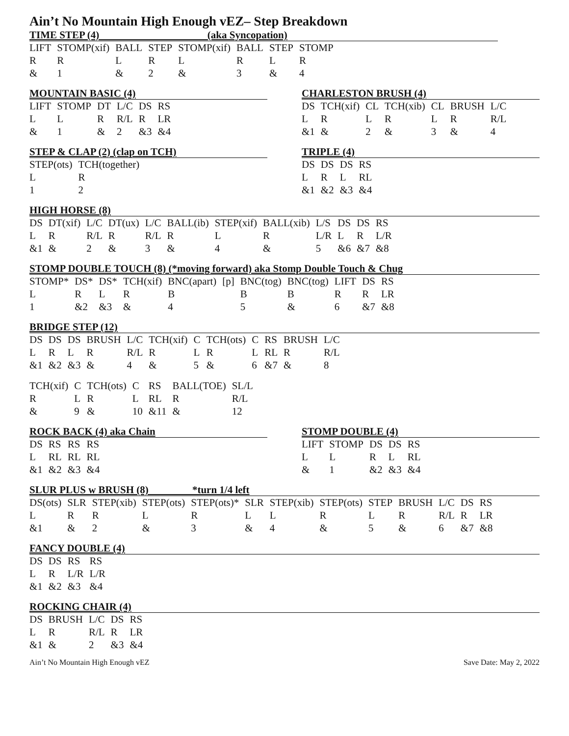Ain’t No Mountain High Enough vEZ– Step Breakdown
TIME STEP (4) (aka Syncopation)
| LIFT | STOMP(xif) | BALL | STEP | STOMP(xif) | BALL | STEP | STOMP |
| R | R | L | R | L | R | L | R |
| & | 1 | & | 2 | & | 3 | & | 4 |
MOUNTAIN BASIC (4)
| LIFT | STOMP | DT | L/C | DS | RS |
| L | L | R | R/L | R | LR |
| & | 1 | & | 2 | &3 | &4 |
CHARLESTON BRUSH (4)
| DS | TCH(xif) | CL | TCH(xib) | CL | BRUSH | L/C |
| L | R | L | R | L | R | R/L |
| &1 | & | 2 | & | 3 | & | 4 |
STEP & CLAP (2) (clap on TCH)
| STEP(ots) | TCH(together) |
| L | R |
| 1 | 2 |
TRIPLE (4)
| DS | DS | DS | RS |
| L | R | L | RL |
| &1 | &2 | &3 | &4 |
HIGH HORSE (8)
| DS | DT(xif) | L/C | DT(ux) | L/C | BALL(ib) | STEP(xif) | BALL(xib) | L/S | DS | DS | RS |
| L | R | R/L | R | R/L | R | L | R | L/R | L | R | L/R |
| &1 | & | 2 | & | 3 | & | 4 | & | 5 | &6 | &7 | &8 |
STOMP DOUBLE TOUCH (8) (*moving forward) aka Stomp Double Touch & Chug
| STOMP* | DS* | DS* | TCH(xif) | BNC(apart) | [p] | BNC(tog) | BNC(tog) | LIFT | DS | RS |
| L | R | L | R | B | | B | B | R | R | LR |
| 1 | &2 | &3 | & | 4 | | 5 | & | 6 | &7 | &8 |
BRIDGE STEP (12)
| DS | DS | DS | BRUSH | L/C | TCH(xif) | C | TCH(ots) | C | RS | BRUSH | L/C |
| L | R | L | R | R/L | R | L | R | L | RL | R | R/L |
| &1 | &2 | &3 | & | 4 | & | 5 | & | 6 | &7 | & | 8 |
| TCH(xif) | C | TCH(ots) | C | RS | BALL(TOE) | SL/L |
| R | L | R | L | RL | R | R/L |
| & | 9 | & | 10 | &11 | & | 12 |
ROCK BACK (4) aka Chain
| DS | RS | RS | RS |
| L | RL | RL | RL |
| &1 | &2 | &3 | &4 |
STOMP DOUBLE (4)
| LIFT | STOMP | DS | DS | RS |
| L | L | R | L | RL |
| & | 1 | &2 | &3 | &4 |
SLUR PLUS w BRUSH (8) *turn 1/4 left
| DS(ots) | SLR | STEP(xib) | STEP(ots) | STEP(ots)* | SLR | STEP(xib) | STEP(ots) | STEP | BRUSH | L/C | DS | RS |
| L | R | R | L | R | L | L | R | L | R | R/L | R | LR |
| &1 | & | 2 | & | 3 | & | 4 | & | 5 | & | 6 | &7 | &8 |
FANCY DOUBLE (4)
| DS | DS | RS | RS |
| L | R | L/R | L/R |
| &1 | &2 | &3 | &4 |
ROCKING CHAIR (4)
| DS | BRUSH | L/C | DS | RS |
| L | R | R/L | R | LR |
| &1 | & | 2 | &3 | &4 |
Ain’t No Mountain High Enough vEZ Save Date: May 2, 2022